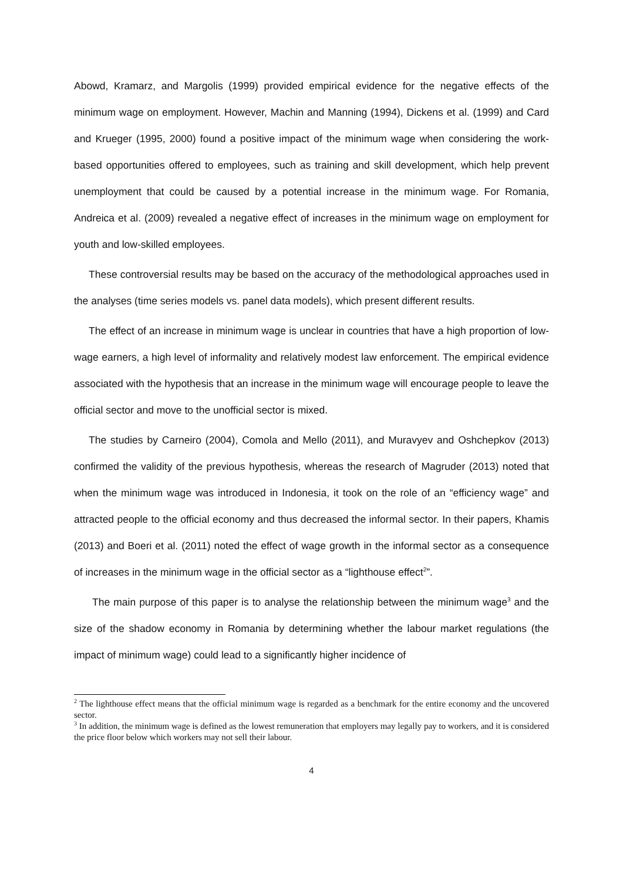Abowd, Kramarz, and Margolis (1999) provided empirical evidence for the negative effects of the minimum wage on employment. However, Machin and Manning (1994), Dickens et al. (1999) and Card and Krueger (1995, 2000) found a positive impact of the minimum wage when considering the work-based opportunities offered to employees, such as training and skill development, which help prevent unemployment that could be caused by a potential increase in the minimum wage. For Romania, Andreica et al. (2009) revealed a negative effect of increases in the minimum wage on employment for youth and low-skilled employees.
These controversial results may be based on the accuracy of the methodological approaches used in the analyses (time series models vs. panel data models), which present different results.
The effect of an increase in minimum wage is unclear in countries that have a high proportion of low-wage earners, a high level of informality and relatively modest law enforcement. The empirical evidence associated with the hypothesis that an increase in the minimum wage will encourage people to leave the official sector and move to the unofficial sector is mixed.
The studies by Carneiro (2004), Comola and Mello (2011), and Muravyev and Oshchepkov (2013) confirmed the validity of the previous hypothesis, whereas the research of Magruder (2013) noted that when the minimum wage was introduced in Indonesia, it took on the role of an “efficiency wage” and attracted people to the official economy and thus decreased the informal sector. In their papers, Khamis (2013) and Boeri et al. (2011) noted the effect of wage growth in the informal sector as a consequence of increases in the minimum wage in the official sector as a “lighthouse effect<sup>2</sup>”.
The main purpose of this paper is to analyse the relationship between the minimum wage<sup>3</sup> and the size of the shadow economy in Romania by determining whether the labour market regulations (the impact of minimum wage) could lead to a significantly higher incidence of
<sup>2</sup> The lighthouse effect means that the official minimum wage is regarded as a benchmark for the entire economy and the uncovered sector.
<sup>3</sup> In addition, the minimum wage is defined as the lowest remuneration that employers may legally pay to workers, and it is considered the price floor below which workers may not sell their labour.
4